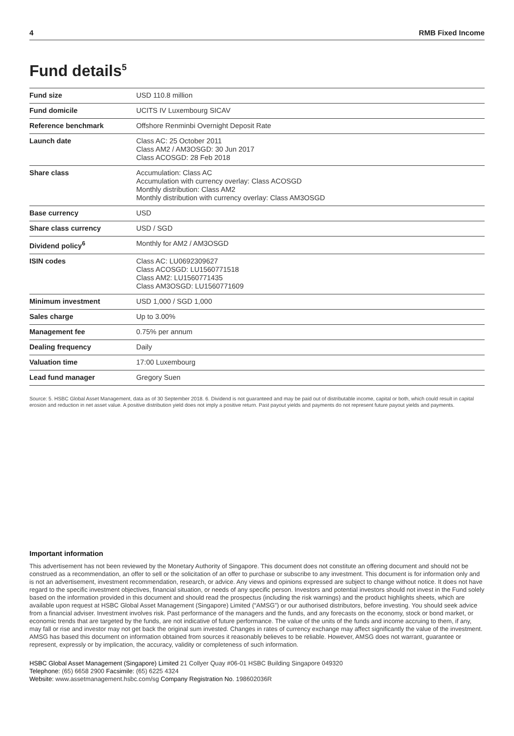4 RMB Fixed Income
Fund details<sup>5</sup>
| Fund size | USD 110.8 million |
| Fund domicile | UCITS IV Luxembourg SICAV |
| Reference benchmark | Offshore Renminbi Overnight Deposit Rate |
| Launch date | Class AC: 25 October 2011 Class AM2 / AM3OSGD: 30 Jun 2017 Class ACOSGD: 28 Feb 2018 |
| Share class | Accumulation: Class AC Accumulation with currency overlay: Class ACOSGD Monthly distribution: Class AM2 Monthly distribution with currency overlay: Class AM3OSGD |
| Base currency | USD |
| Share class currency | USD / SGD |
| Dividend policy<sup>6</sup> | Monthly for AM2 / AM3OSGD |
| ISIN codes | Class AC: LU0692309627 Class ACOSGD: LU1560771518 Class AM2: LU1560771435 Class AM3OSGD: LU1560771609 |
| Minimum investment | USD 1,000 / SGD 1,000 |
| Sales charge | Up to 3.00% |
| Management fee | 0.75% per annum |
| Dealing frequency | Daily |
| Valuation time | 17:00 Luxembourg |
| Lead fund manager | Gregory Suen |
Source: 5. HSBC Global Asset Management, data as of 30 September 2018. 6. Dividend is not guaranteed and may be paid out of distributable income, capital or both, which could result in capital erosion and reduction in net asset value. A positive distribution yield does not imply a positive return. Past payout yields and payments do not represent future payout yields and payments.
Important information
This advertisement has not been reviewed by the Monetary Authority of Singapore. This document does not constitute an offering document and should not be construed as a recommendation, an offer to sell or the solicitation of an offer to purchase or subscribe to any investment. This document is for information only and is not an advertisement, investment recommendation, research, or advice. Any views and opinions expressed are subject to change without notice. It does not have regard to the specific investment objectives, financial situation, or needs of any specific person. Investors and potential investors should not invest in the Fund solely based on the information provided in this document and should read the prospectus (including the risk warnings) and the product highlights sheets, which are available upon request at HSBC Global Asset Management (Singapore) Limited (“AMSG”) or our authorised distributors, before investing. You should seek advice from a financial adviser. Investment involves risk. Past performance of the managers and the funds, and any forecasts on the economy, stock or bond market, or economic trends that are targeted by the funds, are not indicative of future performance. The value of the units of the funds and income accruing to them, if any, may fall or rise and investor may not get back the original sum invested. Changes in rates of currency exchange may affect significantly the value of the investment. AMSG has based this document on information obtained from sources it reasonably believes to be reliable. However, AMSG does not warrant, guarantee or represent, expressly or by implication, the accuracy, validity or completeness of such information.
HSBC Global Asset Management (Singapore) Limited 21 Collyer Quay #06-01 HSBC Building Singapore 049320
Telephone: (65) 6658 2900 Facsimile: (65) 6225 4324
Website: www.assetmanagement.hsbc.com/sg Company Registration No. 198602036R